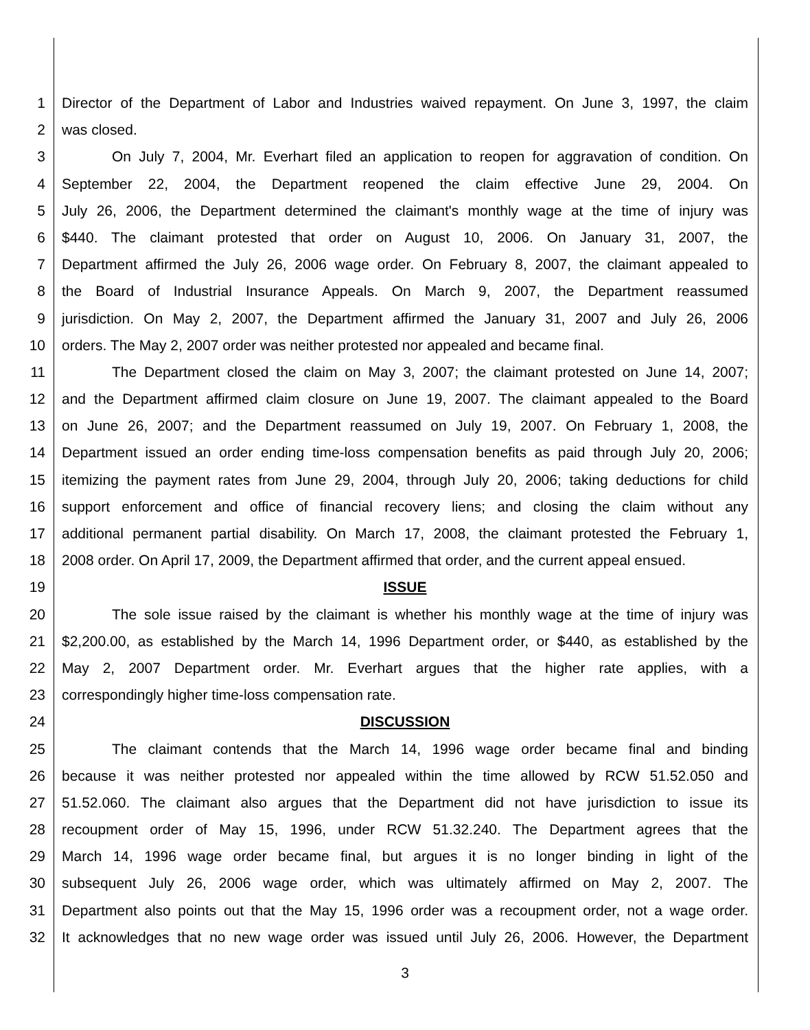1 Director of the Department of Labor and Industries waived repayment. On June 3, 1997, the claim
2 was closed.
3 On July 7, 2004, Mr. Everhart filed an application to reopen for aggravation of condition. On
4 September 22, 2004, the Department reopened the claim effective June 29, 2004. On
5 July 26, 2006, the Department determined the claimant's monthly wage at the time of injury was
6 $440. The claimant protested that order on August 10, 2006. On January 31, 2007, the
7 Department affirmed the July 26, 2006 wage order. On February 8, 2007, the claimant appealed to
8 the Board of Industrial Insurance Appeals. On March 9, 2007, the Department reassumed
9 jurisdiction. On May 2, 2007, the Department affirmed the January 31, 2007 and July 26, 2006
10 orders. The May 2, 2007 order was neither protested nor appealed and became final.
11 The Department closed the claim on May 3, 2007; the claimant protested on June 14, 2007;
12 and the Department affirmed claim closure on June 19, 2007. The claimant appealed to the Board
13 on June 26, 2007; and the Department reassumed on July 19, 2007. On February 1, 2008, the
14 Department issued an order ending time-loss compensation benefits as paid through July 20, 2006;
15 itemizing the payment rates from June 29, 2004, through July 20, 2006; taking deductions for child
16 support enforcement and office of financial recovery liens; and closing the claim without any
17 additional permanent partial disability. On March 17, 2008, the claimant protested the February 1,
18 2008 order. On April 17, 2009, the Department affirmed that order, and the current appeal ensued.
19 ISSUE
20 The sole issue raised by the claimant is whether his monthly wage at the time of injury was
21 $2,200.00, as established by the March 14, 1996 Department order, or $440, as established by the
22 May 2, 2007 Department order. Mr. Everhart argues that the higher rate applies, with a
23 correspondingly higher time-loss compensation rate.
24 DISCUSSION
25 The claimant contends that the March 14, 1996 wage order became final and binding
26 because it was neither protested nor appealed within the time allowed by RCW 51.52.050 and
27 51.52.060. The claimant also argues that the Department did not have jurisdiction to issue its
28 recoupment order of May 15, 1996, under RCW 51.32.240. The Department agrees that the
29 March 14, 1996 wage order became final, but argues it is no longer binding in light of the
30 subsequent July 26, 2006 wage order, which was ultimately affirmed on May 2, 2007. The
31 Department also points out that the May 15, 1996 order was a recoupment order, not a wage order.
32 It acknowledges that no new wage order was issued until July 26, 2006. However, the Department
3